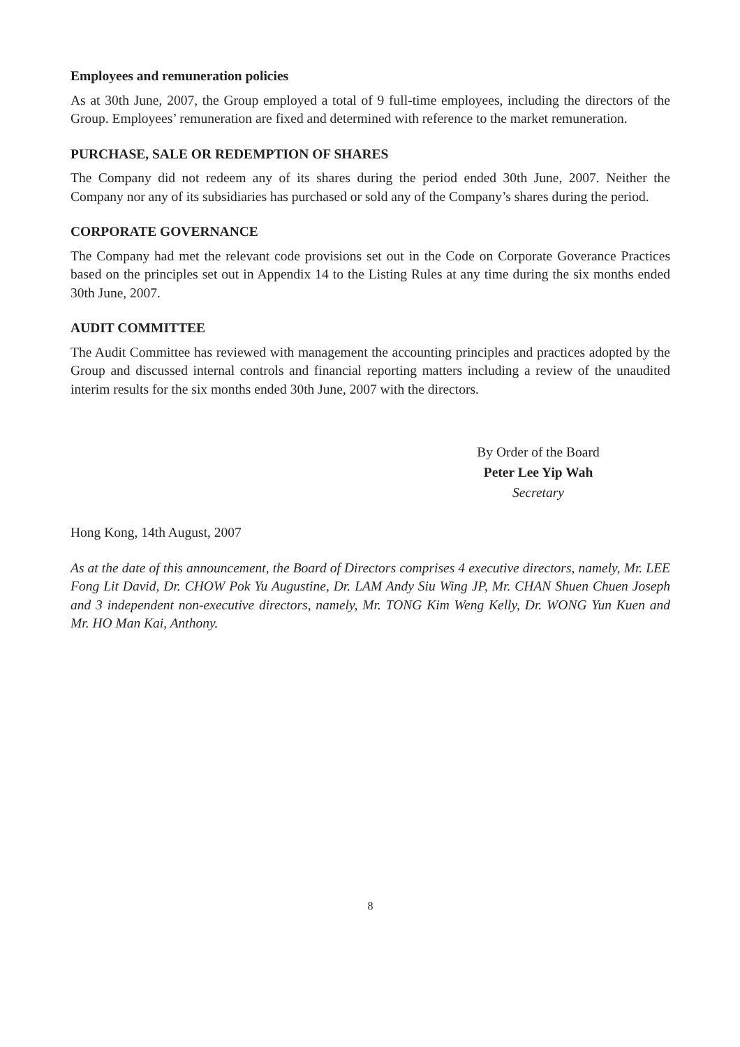Employees and remuneration policies
As at 30th June, 2007, the Group employed a total of 9 full-time employees, including the directors of the Group. Employees’ remuneration are fixed and determined with reference to the market remuneration.
PURCHASE, SALE OR REDEMPTION OF SHARES
The Company did not redeem any of its shares during the period ended 30th June, 2007. Neither the Company nor any of its subsidiaries has purchased or sold any of the Company’s shares during the period.
CORPORATE GOVERNANCE
The Company had met the relevant code provisions set out in the Code on Corporate Goverance Practices based on the principles set out in Appendix 14 to the Listing Rules at any time during the six months ended 30th June, 2007.
AUDIT COMMITTEE
The Audit Committee has reviewed with management the accounting principles and practices adopted by the Group and discussed internal controls and financial reporting matters including a review of the unaudited interim results for the six months ended 30th June, 2007 with the directors.
By Order of the Board
Peter Lee Yip Wah
Secretary
Hong Kong, 14th August, 2007
As at the date of this announcement, the Board of Directors comprises 4 executive directors, namely, Mr. LEE Fong Lit David, Dr. CHOW Pok Yu Augustine, Dr. LAM Andy Siu Wing JP, Mr. CHAN Shuen Chuen Joseph and 3 independent non-executive directors, namely, Mr. TONG Kim Weng Kelly, Dr. WONG Yun Kuen and Mr. HO Man Kai, Anthony.
8